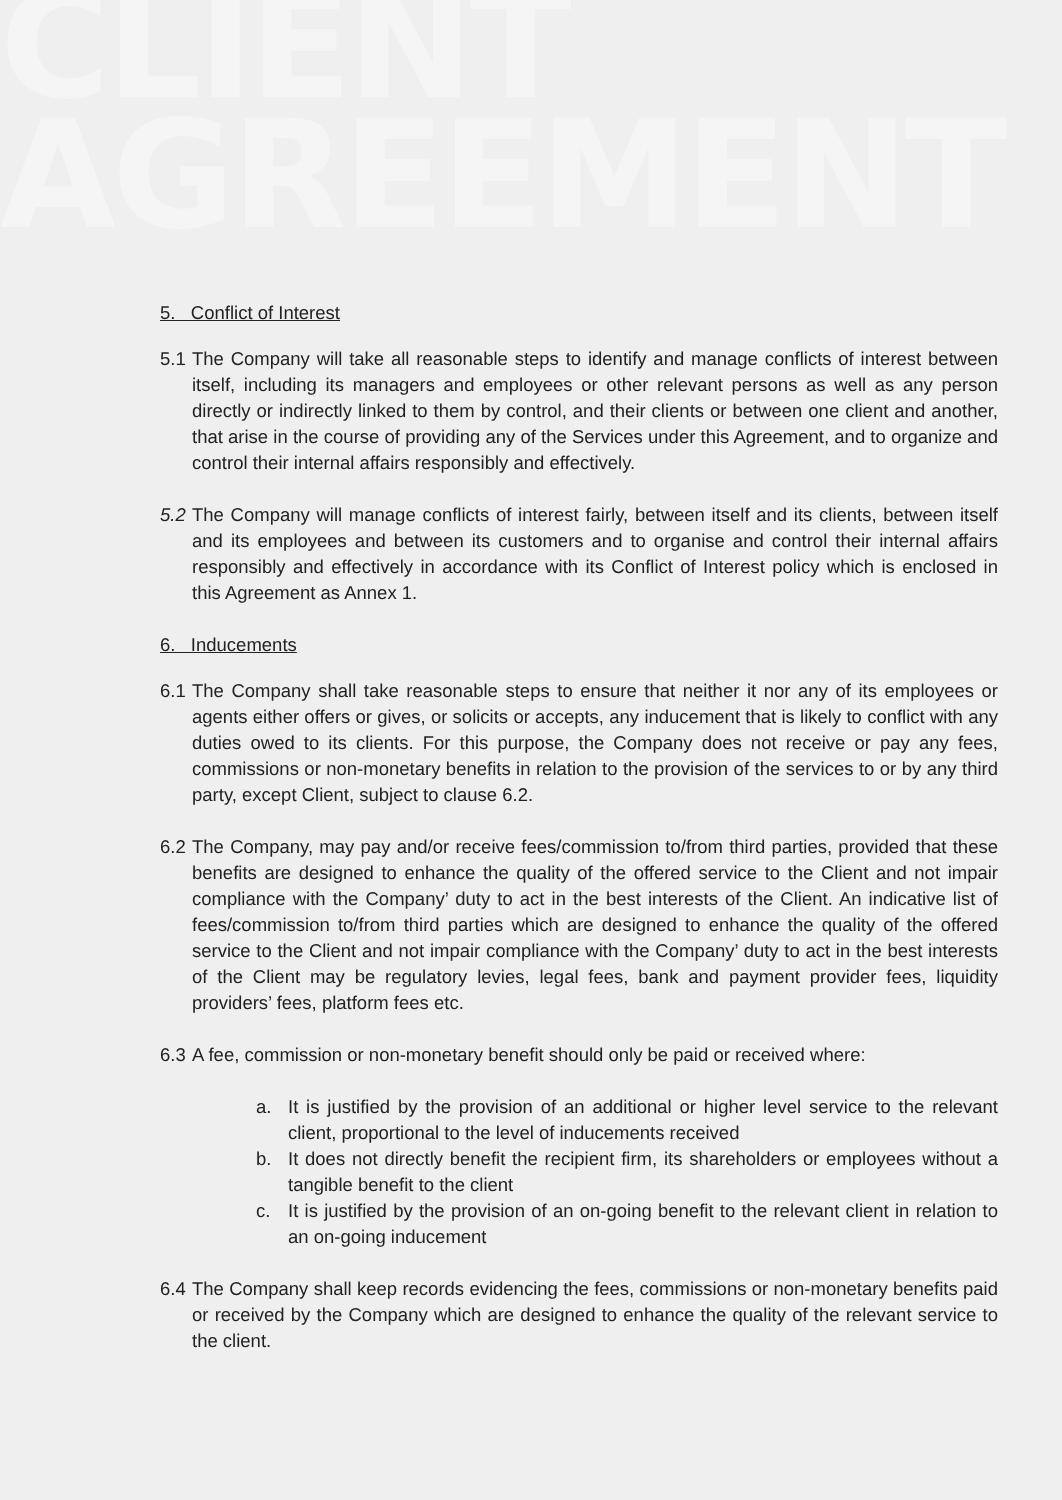CLIENT
AGREEMENT
5. Conflict of Interest
5.1 The Company will take all reasonable steps to identify and manage conflicts of interest between itself, including its managers and employees or other relevant persons as well as any person directly or indirectly linked to them by control, and their clients or between one client and another, that arise in the course of providing any of the Services under this Agreement, and to organize and control their internal affairs responsibly and effectively.
5.2 The Company will manage conflicts of interest fairly, between itself and its clients, between itself and its employees and between its customers and to organise and control their internal affairs responsibly and effectively in accordance with its Conflict of Interest policy which is enclosed in this Agreement as Annex 1.
6. Inducements
6.1 The Company shall take reasonable steps to ensure that neither it nor any of its employees or agents either offers or gives, or solicits or accepts, any inducement that is likely to conflict with any duties owed to its clients. For this purpose, the Company does not receive or pay any fees, commissions or non-monetary benefits in relation to the provision of the services to or by any third party, except Client, subject to clause 6.2.
6.2 The Company, may pay and/or receive fees/commission to/from third parties, provided that these benefits are designed to enhance the quality of the offered service to the Client and not impair compliance with the Company’ duty to act in the best interests of the Client. An indicative list of fees/commission to/from third parties which are designed to enhance the quality of the offered service to the Client and not impair compliance with the Company’ duty to act in the best interests of the Client may be regulatory levies, legal fees, bank and payment provider fees, liquidity providers’ fees, platform fees etc.
6.3 A fee, commission or non-monetary benefit should only be paid or received where:
a. It is justified by the provision of an additional or higher level service to the relevant client, proportional to the level of inducements received
b. It does not directly benefit the recipient firm, its shareholders or employees without a tangible benefit to the client
c. It is justified by the provision of an on-going benefit to the relevant client in relation to an on-going inducement
6.4 The Company shall keep records evidencing the fees, commissions or non-monetary benefits paid or received by the Company which are designed to enhance the quality of the relevant service to the client.